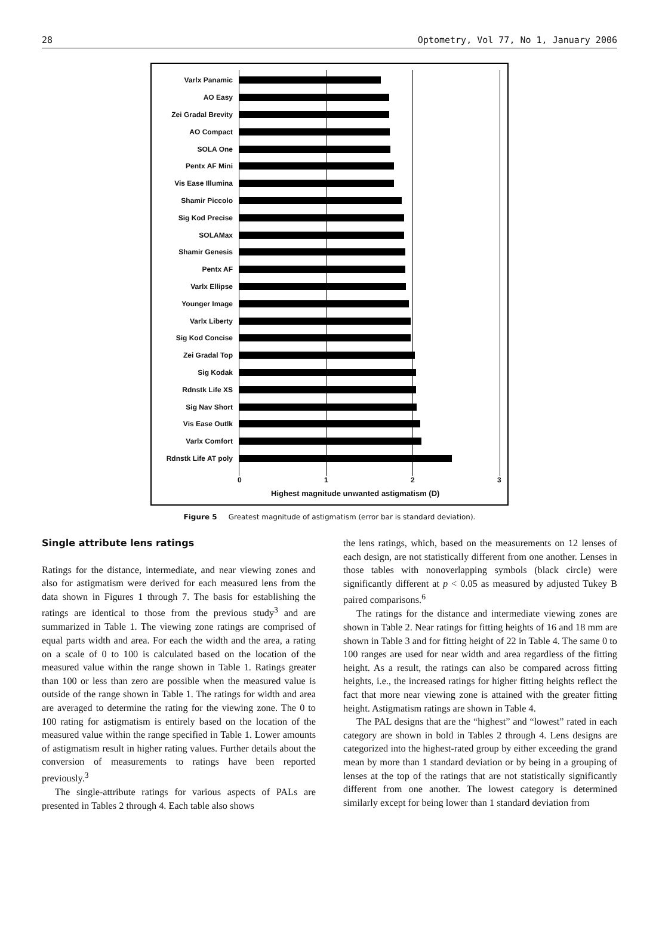28 Optometry, Vol 77, No 1, January 2006
Varlx Panamic
AO Easy
Zei Gradal Brevity
AO Compact
SOLA One
Pentx AF Mini
Vis Ease Illumina
Shamir Piccolo
Sig Kod Precise
SOLAMax
Shamir Genesis
Pentx AF
Varlx Ellipse
Younger Image
Varlx Liberty
Sig Kod Concise
Zei Gradal Top
Sig Kodak
Rdnstk Life XS
Sig Nav Short
Vis Ease Outlk
Varlx Comfort
Rdnstk Life AT poly
0 1 2 3
Highest magnitude unwanted astigmatism (D)
Figure 5 Greatest magnitude of astigmatism (error bar is standard deviation).
Single attribute lens ratings
Ratings for the distance, intermediate, and near viewing zones and also for astigmatism were derived for each measured lens from the data shown in Figures 1 through 7. The basis for establishing the ratings are identical to those from the previous study<sup>3</sup> and are summarized in Table 1. The viewing zone ratings are comprised of equal parts width and area. For each the width and the area, a rating on a scale of 0 to 100 is calculated based on the location of the measured value within the range shown in Table 1. Ratings greater than 100 or less than zero are possible when the measured value is outside of the range shown in Table 1. The ratings for width and area are averaged to determine the rating for the viewing zone. The 0 to 100 rating for astigmatism is entirely based on the location of the measured value within the range specified in Table 1. Lower amounts of astigmatism result in higher rating values. Further details about the conversion of measurements to ratings have been reported previously.<sup>3</sup>
The single-attribute ratings for various aspects of PALs are presented in Tables 2 through 4. Each table also shows
the lens ratings, which, based on the measurements on 12 lenses of each design, are not statistically different from one another. Lenses in those tables with nonoverlapping symbols (black circle) were significantly different at p < 0.05 as measured by adjusted Tukey B paired comparisons.<sup>6</sup>
The ratings for the distance and intermediate viewing zones are shown in Table 2. Near ratings for fitting heights of 16 and 18 mm are shown in Table 3 and for fitting height of 22 in Table 4. The same 0 to 100 ranges are used for near width and area regardless of the fitting height. As a result, the ratings can also be compared across fitting heights, i.e., the increased ratings for higher fitting heights reflect the fact that more near viewing zone is attained with the greater fitting height. Astigmatism ratings are shown in Table 4.
The PAL designs that are the “highest” and “lowest” rated in each category are shown in bold in Tables 2 through 4. Lens designs are categorized into the highest-rated group by either exceeding the grand mean by more than 1 standard deviation or by being in a grouping of lenses at the top of the ratings that are not statistically significantly different from one another. The lowest category is determined similarly except for being lower than 1 standard deviation from